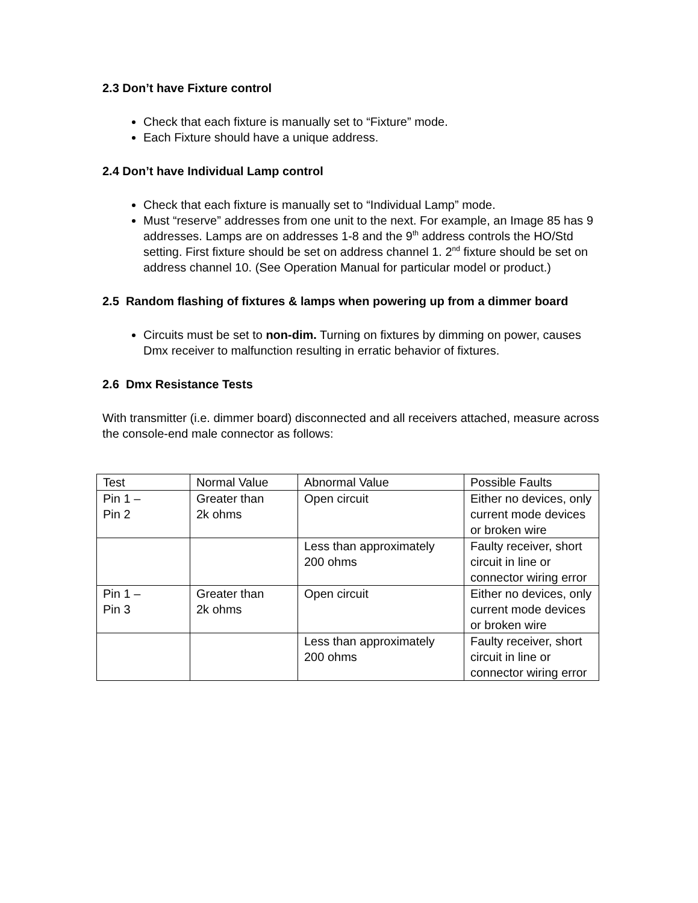2.3 Don’t have Fixture control
Check that each fixture is manually set to “Fixture” mode.
Each Fixture should have a unique address.
2.4 Don’t have Individual Lamp control
Check that each fixture is manually set to “Individual Lamp” mode.
Must “reserve” addresses from one unit to the next. For example, an Image 85 has 9 addresses. Lamps are on addresses 1-8 and the 9<sup>th</sup> address controls the HO/Std setting. First fixture should be set on address channel 1. 2<sup>nd</sup> fixture should be set on address channel 10. (See Operation Manual for particular model or product.)
2.5 Random flashing of fixtures & lamps when powering up from a dimmer board
Circuits must be set to non-dim. Turning on fixtures by dimming on power, causes Dmx receiver to malfunction resulting in erratic behavior of fixtures.
2.6 Dmx Resistance Tests
With transmitter (i.e. dimmer board) disconnected and all receivers attached, measure across the console-end male connector as follows:
| Test | Normal Value | Abnormal Value | Possible Faults |
| Pin 1 – Pin 2 | Greater than 2k ohms | Open circuit | Either no devices, only current mode devices or broken wire |
| | | Less than approximately 200 ohms | Faulty receiver, short circuit in line or connector wiring error |
| Pin 1 – Pin 3 | Greater than 2k ohms | Open circuit | Either no devices, only current mode devices or broken wire |
| | | Less than approximately 200 ohms | Faulty receiver, short circuit in line or connector wiring error |